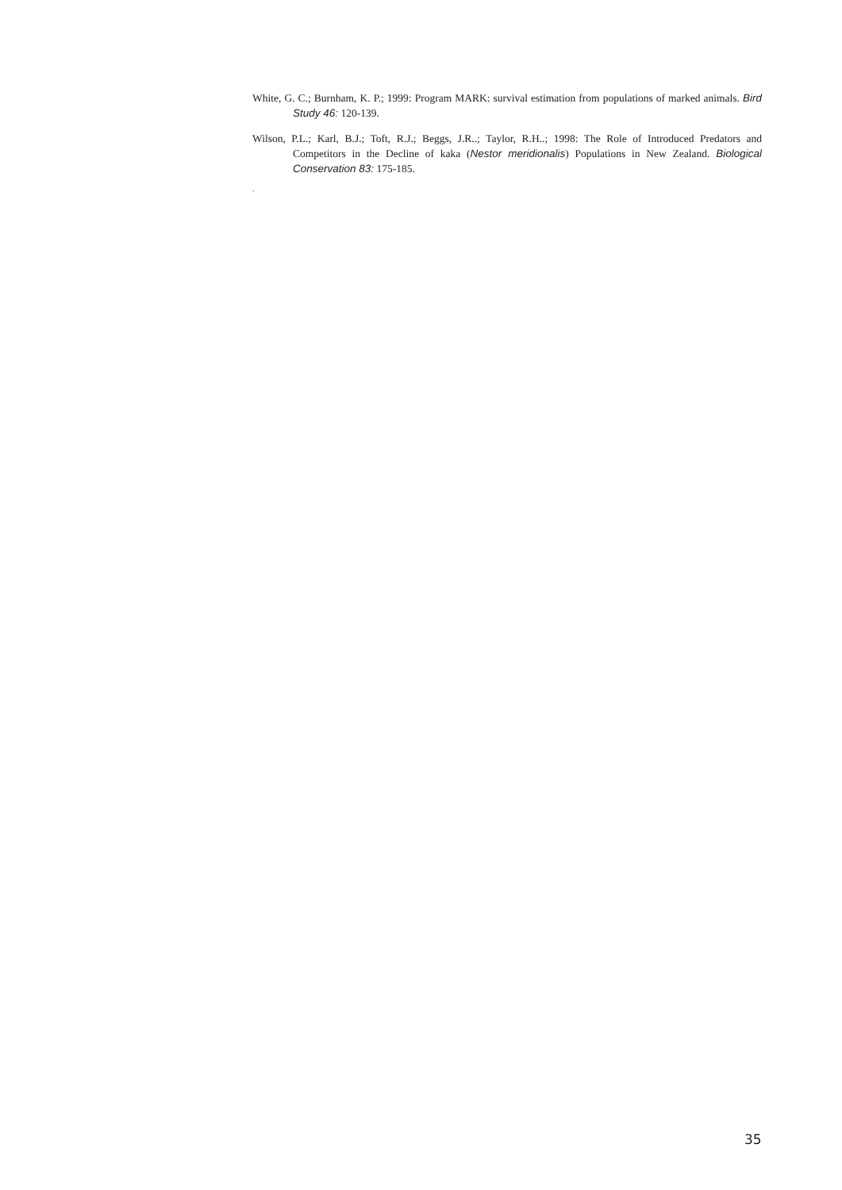White, G. C.; Burnham, K. P.; 1999: Program MARK: survival estimation from populations of marked animals. Bird Study 46: 120-139.
Wilson, P.L.; Karl, B.J.; Toft, R.J.; Beggs, J.R..; Taylor, R.H..; 1998: The Role of Introduced Predators and Competitors in the Decline of kaka (Nestor meridionalis) Populations in New Zealand. Biological Conservation 83: 175-185.
.
35